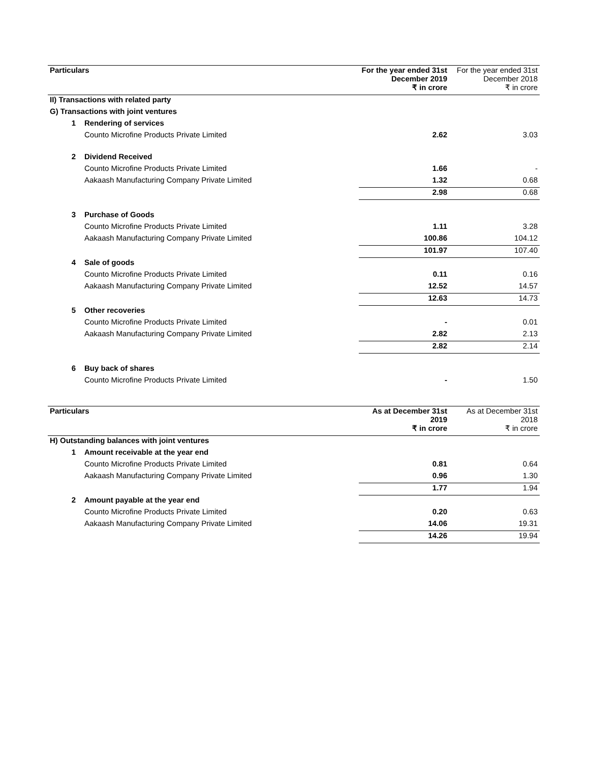| Particulars | | | For the year ended 31st December 2019 | For the year ended 31st December 2018 |
| | | | ₹ in crore | ₹ in crore |
| II) Transactions with related party | | | | |
| G) Transactions with joint ventures | | | | |
| | 1 | Rendering of services | | |
| | | Counto Microfine Products Private Limited | 2.62 | 3.03 |
| | 2 | Dividend Received | | |
| | | Counto Microfine Products Private Limited | 1.66 | - |
| | | Aakaash Manufacturing Company Private Limited | 1.32 | 0.68 |
| | | | 2.98 | 0.68 |
| | 3 | Purchase of Goods | | |
| | | Counto Microfine Products Private Limited | 1.11 | 3.28 |
| | | Aakaash Manufacturing Company Private Limited | 100.86 | 104.12 |
| | | | 101.97 | 107.40 |
| | 4 | Sale of goods | | |
| | | Counto Microfine Products Private Limited | 0.11 | 0.16 |
| | | Aakaash Manufacturing Company Private Limited | 12.52 | 14.57 |
| | | | 12.63 | 14.73 |
| | 5 | Other recoveries | | |
| | | Counto Microfine Products Private Limited | - | 0.01 |
| | | Aakaash Manufacturing Company Private Limited | 2.82 | 2.13 |
| | | | 2.82 | 2.14 |
| | 6 | Buy back of shares | | |
| | | Counto Microfine Products Private Limited | - | 1.50 |
| Particulars | | | As at December 31st 2019 | As at December 31st 2018 |
| | | | ₹ in crore | ₹ in crore |
| H) Outstanding balances with joint ventures | | | | |
| | 1 | Amount receivable at the year end | | |
| | | Counto Microfine Products Private Limited | 0.81 | 0.64 |
| | | Aakaash Manufacturing Company Private Limited | 0.96 | 1.30 |
| | | | 1.77 | 1.94 |
| | 2 | Amount payable at the year end | | |
| | | Counto Microfine Products Private Limited | 0.20 | 0.63 |
| | | Aakaash Manufacturing Company Private Limited | 14.06 | 19.31 |
| | | | 14.26 | 19.94 |